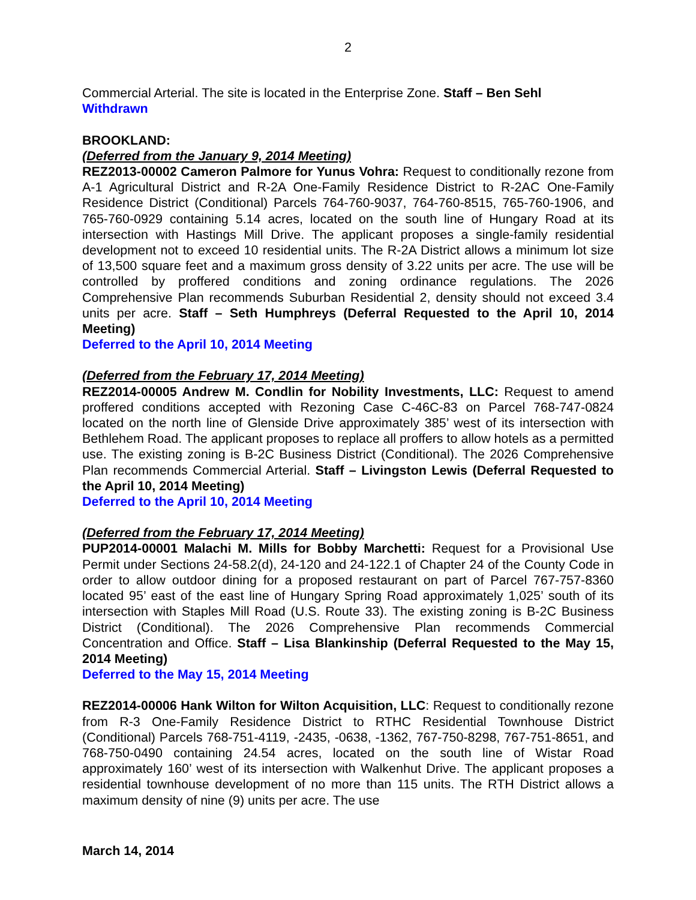2
Commercial Arterial. The site is located in the Enterprise Zone. Staff – Ben Sehl
Withdrawn
BROOKLAND:
(Deferred from the January 9, 2014 Meeting)
REZ2013-00002 Cameron Palmore for Yunus Vohra: Request to conditionally rezone from A-1 Agricultural District and R-2A One-Family Residence District to R-2AC One-Family Residence District (Conditional) Parcels 764-760-9037, 764-760-8515, 765-760-1906, and 765-760-0929 containing 5.14 acres, located on the south line of Hungary Road at its intersection with Hastings Mill Drive. The applicant proposes a single-family residential development not to exceed 10 residential units. The R-2A District allows a minimum lot size of 13,500 square feet and a maximum gross density of 3.22 units per acre. The use will be controlled by proffered conditions and zoning ordinance regulations. The 2026 Comprehensive Plan recommends Suburban Residential 2, density should not exceed 3.4 units per acre. Staff – Seth Humphreys (Deferral Requested to the April 10, 2014 Meeting)
Deferred to the April 10, 2014 Meeting
(Deferred from the February 17, 2014 Meeting)
REZ2014-00005 Andrew M. Condlin for Nobility Investments, LLC: Request to amend proffered conditions accepted with Rezoning Case C-46C-83 on Parcel 768-747-0824 located on the north line of Glenside Drive approximately 385’ west of its intersection with Bethlehem Road. The applicant proposes to replace all proffers to allow hotels as a permitted use. The existing zoning is B-2C Business District (Conditional). The 2026 Comprehensive Plan recommends Commercial Arterial. Staff – Livingston Lewis (Deferral Requested to the April 10, 2014 Meeting)
Deferred to the April 10, 2014 Meeting
(Deferred from the February 17, 2014 Meeting)
PUP2014-00001 Malachi M. Mills for Bobby Marchetti: Request for a Provisional Use Permit under Sections 24-58.2(d), 24-120 and 24-122.1 of Chapter 24 of the County Code in order to allow outdoor dining for a proposed restaurant on part of Parcel 767-757-8360 located 95’ east of the east line of Hungary Spring Road approximately 1,025’ south of its intersection with Staples Mill Road (U.S. Route 33). The existing zoning is B-2C Business District (Conditional). The 2026 Comprehensive Plan recommends Commercial Concentration and Office. Staff – Lisa Blankinship (Deferral Requested to the May 15, 2014 Meeting)
Deferred to the May 15, 2014 Meeting
REZ2014-00006 Hank Wilton for Wilton Acquisition, LLC: Request to conditionally rezone from R-3 One-Family Residence District to RTHC Residential Townhouse District (Conditional) Parcels 768-751-4119, -2435, -0638, -1362, 767-750-8298, 767-751-8651, and 768-750-0490 containing 24.54 acres, located on the south line of Wistar Road approximately 160’ west of its intersection with Walkenhut Drive. The applicant proposes a residential townhouse development of no more than 115 units. The RTH District allows a maximum density of nine (9) units per acre. The use
March 14, 2014